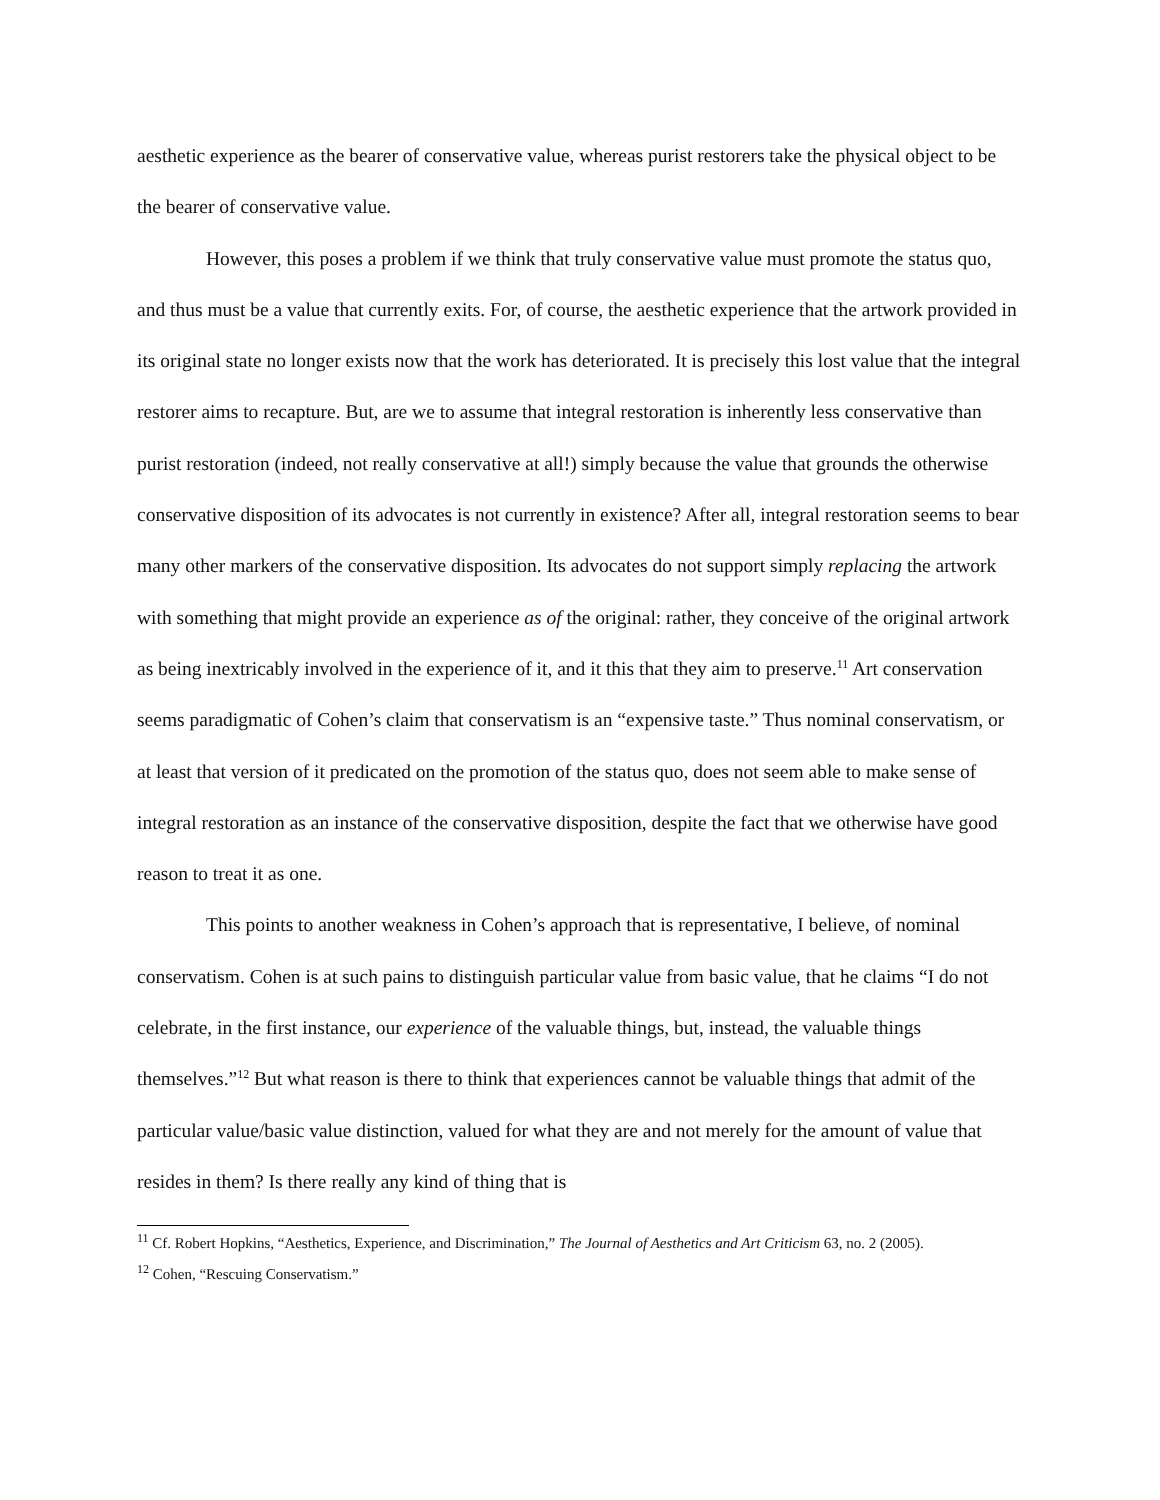aesthetic experience as the bearer of conservative value, whereas purist restorers take the physical object to be the bearer of conservative value.
However, this poses a problem if we think that truly conservative value must promote the status quo, and thus must be a value that currently exits. For, of course, the aesthetic experience that the artwork provided in its original state no longer exists now that the work has deteriorated. It is precisely this lost value that the integral restorer aims to recapture. But, are we to assume that integral restoration is inherently less conservative than purist restoration (indeed, not really conservative at all!) simply because the value that grounds the otherwise conservative disposition of its advocates is not currently in existence? After all, integral restoration seems to bear many other markers of the conservative disposition. Its advocates do not support simply replacing the artwork with something that might provide an experience as of the original: rather, they conceive of the original artwork as being inextricably involved in the experience of it, and it this that they aim to preserve.<sup>11</sup> Art conservation seems paradigmatic of Cohen’s claim that conservatism is an “expensive taste.” Thus nominal conservatism, or at least that version of it predicated on the promotion of the status quo, does not seem able to make sense of integral restoration as an instance of the conservative disposition, despite the fact that we otherwise have good reason to treat it as one.
This points to another weakness in Cohen’s approach that is representative, I believe, of nominal conservatism. Cohen is at such pains to distinguish particular value from basic value, that he claims “I do not celebrate, in the first instance, our experience of the valuable things, but, instead, the valuable things themselves.”<sup>12</sup> But what reason is there to think that experiences cannot be valuable things that admit of the particular value/basic value distinction, valued for what they are and not merely for the amount of value that resides in them? Is there really any kind of thing that is
<sup>11</sup> Cf. Robert Hopkins, “Aesthetics, Experience, and Discrimination,” The Journal of Aesthetics and Art Criticism 63, no. 2 (2005).
<sup>12</sup> Cohen, “Rescuing Conservatism.”